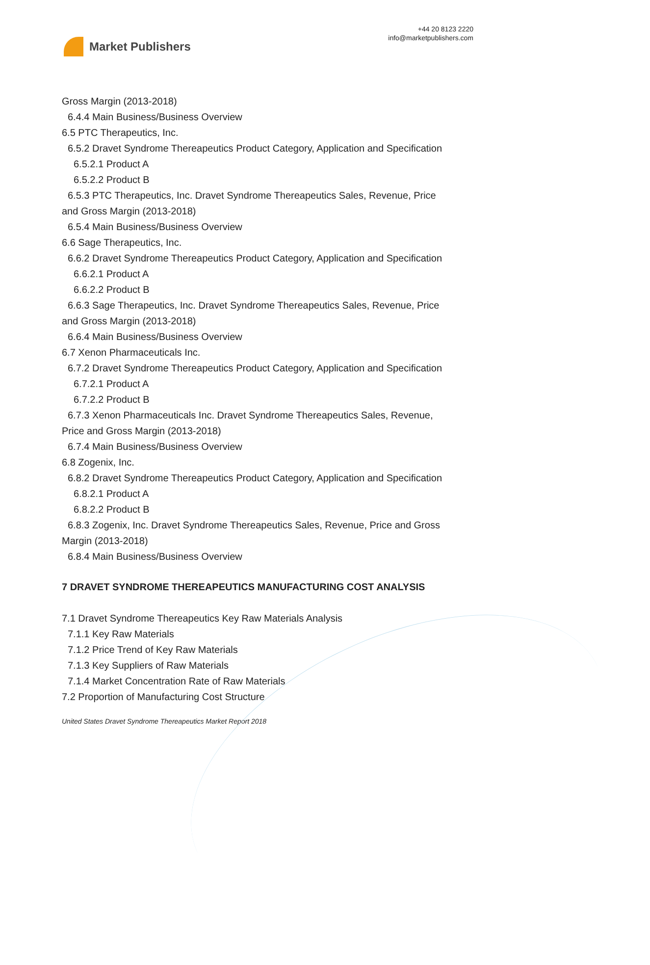Market Publishers
+44 20 8123 2220
info@marketpublishers.com
Gross Margin (2013-2018)
6.4.4 Main Business/Business Overview
6.5 PTC Therapeutics, Inc.
6.5.2 Dravet Syndrome Thereapeutics Product Category, Application and Specification
6.5.2.1 Product A
6.5.2.2 Product B
6.5.3 PTC Therapeutics, Inc. Dravet Syndrome Thereapeutics Sales, Revenue, Price
and Gross Margin (2013-2018)
6.5.4 Main Business/Business Overview
6.6 Sage Therapeutics, Inc.
6.6.2 Dravet Syndrome Thereapeutics Product Category, Application and Specification
6.6.2.1 Product A
6.6.2.2 Product B
6.6.3 Sage Therapeutics, Inc. Dravet Syndrome Thereapeutics Sales, Revenue, Price
and Gross Margin (2013-2018)
6.6.4 Main Business/Business Overview
6.7 Xenon Pharmaceuticals Inc.
6.7.2 Dravet Syndrome Thereapeutics Product Category, Application and Specification
6.7.2.1 Product A
6.7.2.2 Product B
6.7.3 Xenon Pharmaceuticals Inc. Dravet Syndrome Thereapeutics Sales, Revenue,
Price and Gross Margin (2013-2018)
6.7.4 Main Business/Business Overview
6.8 Zogenix, Inc.
6.8.2 Dravet Syndrome Thereapeutics Product Category, Application and Specification
6.8.2.1 Product A
6.8.2.2 Product B
6.8.3 Zogenix, Inc. Dravet Syndrome Thereapeutics Sales, Revenue, Price and Gross
Margin (2013-2018)
6.8.4 Main Business/Business Overview
7 DRAVET SYNDROME THEREAPEUTICS MANUFACTURING COST ANALYSIS
7.1 Dravet Syndrome Thereapeutics Key Raw Materials Analysis
7.1.1 Key Raw Materials
7.1.2 Price Trend of Key Raw Materials
7.1.3 Key Suppliers of Raw Materials
7.1.4 Market Concentration Rate of Raw Materials
7.2 Proportion of Manufacturing Cost Structure
United States Dravet Syndrome Thereapeutics Market Report 2018